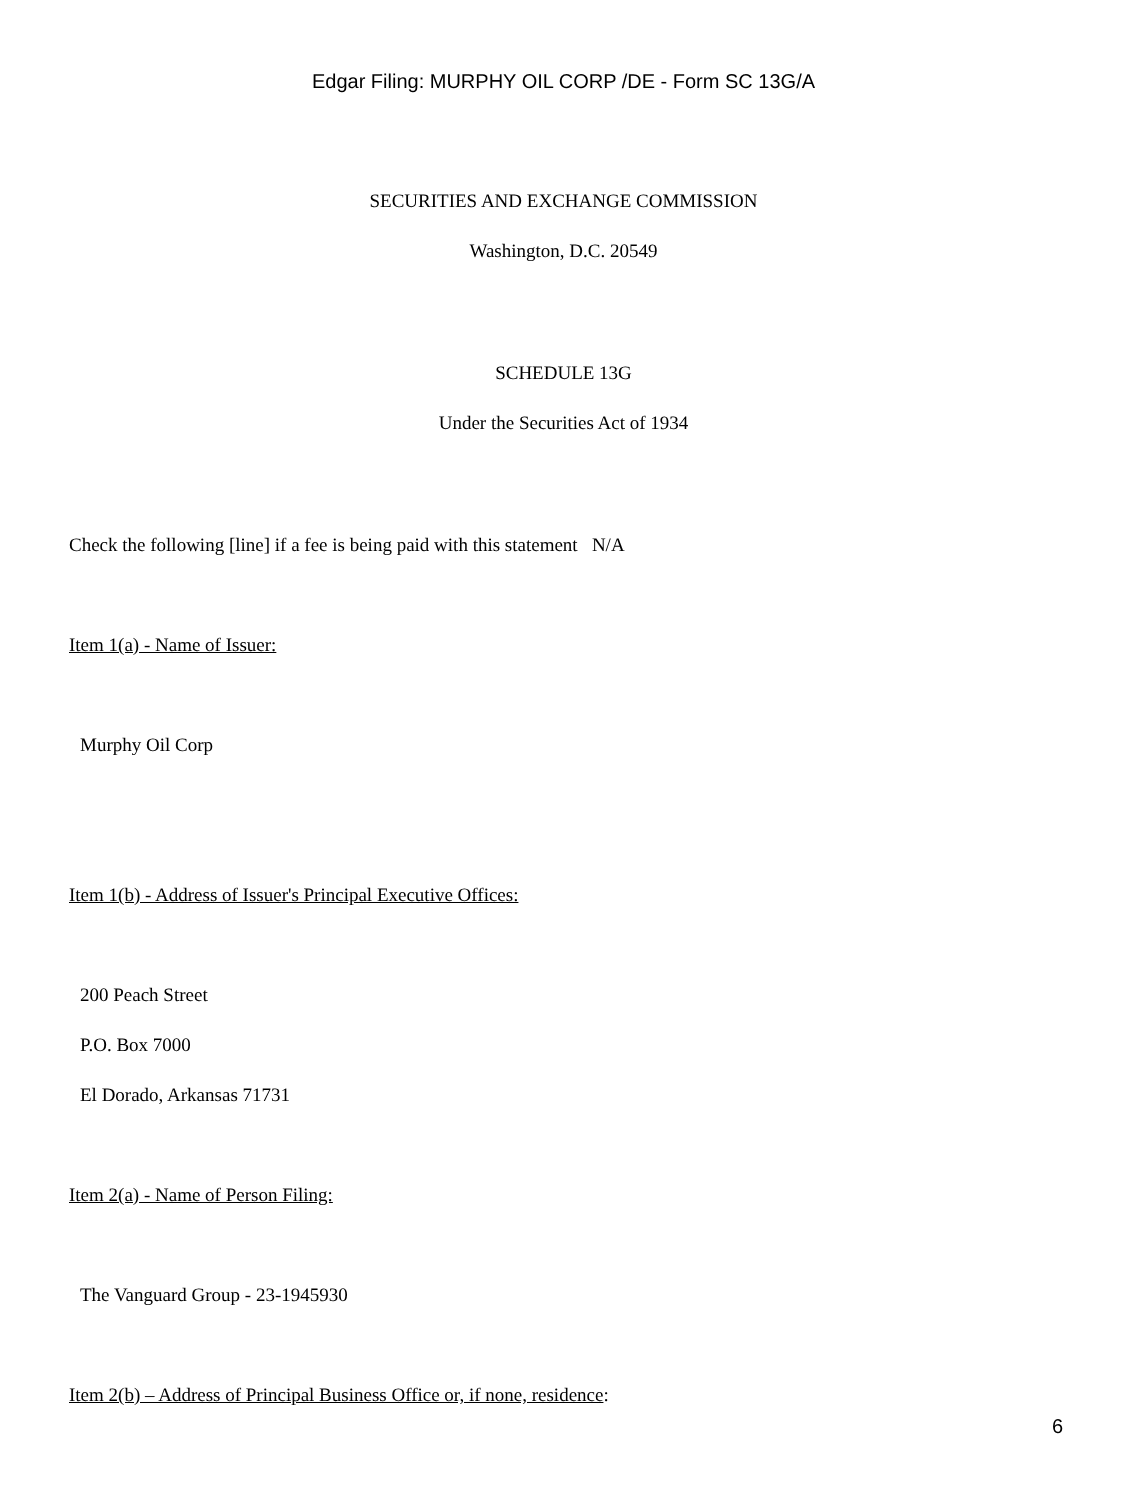Edgar Filing: MURPHY OIL CORP /DE - Form SC 13G/A
SECURITIES AND EXCHANGE COMMISSION
Washington, D.C. 20549
SCHEDULE 13G
Under the Securities Act of 1934
Check the following [line] if a fee is being paid with this statement N/A
Item 1(a) - Name of Issuer:
Murphy Oil Corp
Item 1(b) - Address of Issuer's Principal Executive Offices:
200 Peach Street
P.O. Box 7000
El Dorado, Arkansas 71731
Item 2(a) - Name of Person Filing:
The Vanguard Group - 23-1945930
Item 2(b) – Address of Principal Business Office or, if none, residence:
6